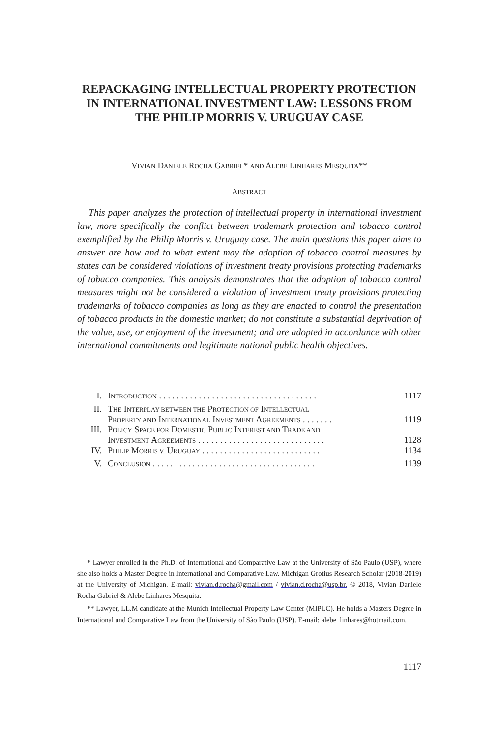REPACKAGING INTELLECTUAL PROPERTY PROTECTION IN INTERNATIONAL INVESTMENT LAW: LESSONS FROM THE PHILIP MORRIS V. URUGUAY CASE
VIVIAN DANIELE ROCHA GABRIEL* AND ALEBE LINHARES MESQUITA**
ABSTRACT
This paper analyzes the protection of intellectual property in international investment law, more specifically the conflict between trademark protection and tobacco control exemplified by the Philip Morris v. Uruguay case. The main questions this paper aims to answer are how and to what extent may the adoption of tobacco control measures by states can be considered violations of investment treaty provisions protecting trademarks of tobacco companies. This analysis demonstrates that the adoption of tobacco control measures might not be considered a violation of investment treaty provisions protecting trademarks of tobacco companies as long as they are enacted to control the presentation of tobacco products in the domestic market; do not constitute a substantial deprivation of the value, use, or enjoyment of the investment; and are adopted in accordance with other international commitments and legitimate national public health objectives.
| I. | I NTRODUCTION . . . . . . . . . . . . . . . . . . . . . . . . . . . . . . . . . . . . | 1117 |
| II. | T HE I NTERPLAY BETWEEN THE P ROTECTION OF I NTELLECTUAL P ROPERTY AND I NTERNATIONAL I NVESTMENT A GREEMENTS . . . . . . . | 1119 |
| III. | P OLICY S PACE FOR D OMESTIC P UBLIC I NTEREST AND T RADE AND I NVESTMENT A GREEMENTS . . . . . . . . . . . . . . . . . . . . . . . . . . . . . | 1128 |
| IV. | P HILIP M ORRIS V. U RUGUAY . . . . . . . . . . . . . . . . . . . . . . . . . . . | 1134 |
| V. | C ONCLUSION . . . . . . . . . . . . . . . . . . . . . . . . . . . . . . . . . . . . . | 1139 |
* Lawyer enrolled in the Ph.D. of International and Comparative Law at the University of São Paulo (USP), where she also holds a Master Degree in International and Comparative Law. Michigan Grotius Research Scholar (2018-2019) at the University of Michigan. E-mail: vivian.d.rocha@gmail.com / vivian.d.rocha@usp.br. © 2018, Vivian Daniele Rocha Gabriel & Alebe Linhares Mesquita.
** Lawyer, LL.M candidate at the Munich Intellectual Property Law Center (MIPLC). He holds a Masters Degree in International and Comparative Law from the University of São Paulo (USP). E-mail: alebe_linhares@hotmail.com.
1117